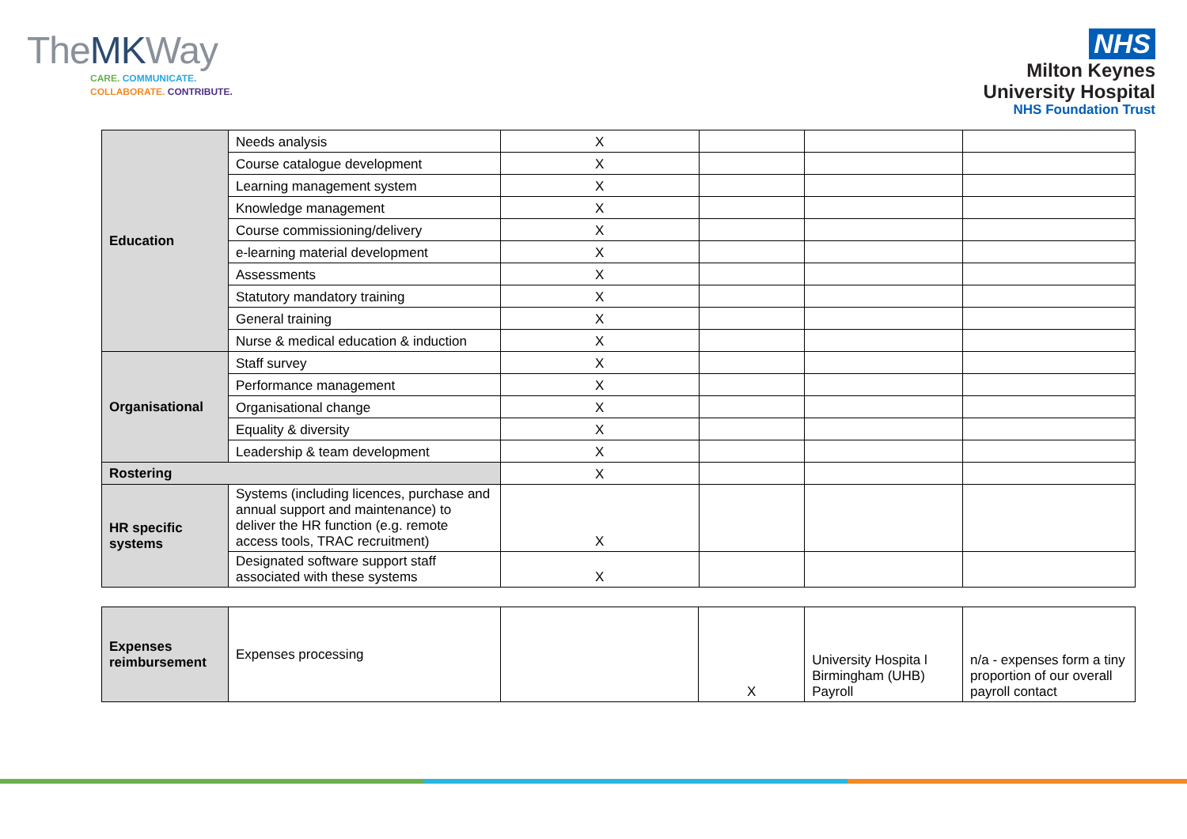TheMKWay
CARE. COMMUNICATE.
COLLABORATE. CONTRIBUTE.
NHS
Milton Keynes
University Hospital
NHS Foundation Trust
| Education | Needs analysis | X | | | |
| | Course catalogue development | X | | | |
| | Learning management system | X | | | |
| | Knowledge management | X | | | |
| | Course commissioning/delivery | X | | | |
| | e-learning material development | X | | | |
| | Assessments | X | | | |
| | Statutory mandatory training | X | | | |
| | General training | X | | | |
| | Nurse & medical education & induction | X | | | |
| Organisational | Staff survey | X | | | |
| | Performance management | X | | | |
| | Organisational change | X | | | |
| | Equality & diversity | X | | | |
| | Leadership & team development | X | | | |
| Rostering | | X | | | |
| HR specific systems | Systems (including licences, purchase and annual support and maintenance) to deliver the HR function (e.g. remote access tools, TRAC recruitment) | X | | | |
| | Designated software support staff associated with these systems | X | | | |
| Expenses reimbursement | Expenses processing | | X | University Hospita l Birmingham (UHB) Payroll | n/a - expenses form a tiny proportion of our overall payroll contact |